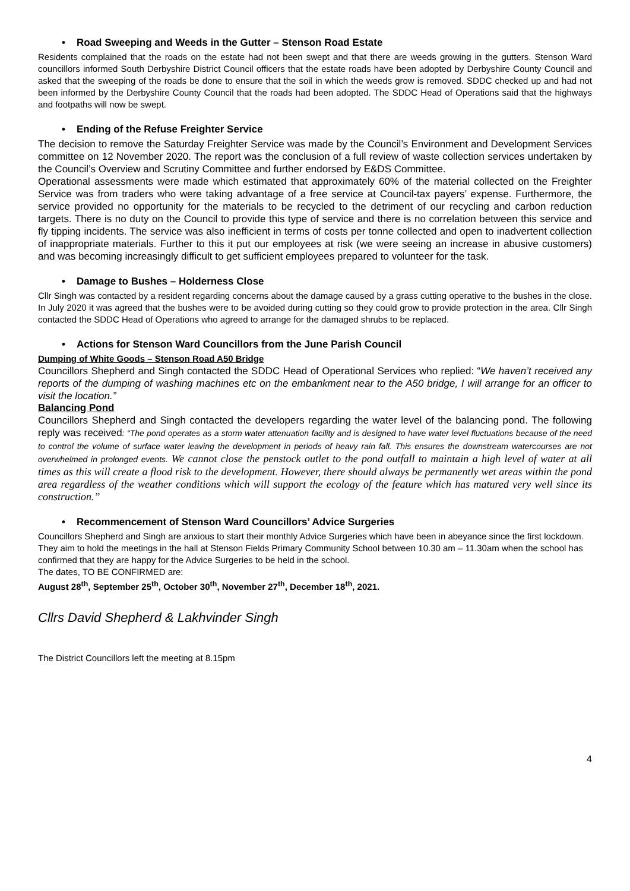• Road Sweeping and Weeds in the Gutter – Stenson Road Estate
Residents complained that the roads on the estate had not been swept and that there are weeds growing in the gutters. Stenson Ward councillors informed South Derbyshire District Council officers that the estate roads have been adopted by Derbyshire County Council and asked that the sweeping of the roads be done to ensure that the soil in which the weeds grow is removed. SDDC checked up and had not been informed by the Derbyshire County Council that the roads had been adopted. The SDDC Head of Operations said that the highways and footpaths will now be swept.
• Ending of the Refuse Freighter Service
The decision to remove the Saturday Freighter Service was made by the Council’s Environment and Development Services committee on 12 November 2020. The report was the conclusion of a full review of waste collection services undertaken by the Council’s Overview and Scrutiny Committee and further endorsed by E&DS Committee.
Operational assessments were made which estimated that approximately 60% of the material collected on the Freighter Service was from traders who were taking advantage of a free service at Council-tax payers’ expense. Furthermore, the service provided no opportunity for the materials to be recycled to the detriment of our recycling and carbon reduction targets. There is no duty on the Council to provide this type of service and there is no correlation between this service and fly tipping incidents. The service was also inefficient in terms of costs per tonne collected and open to inadvertent collection of inappropriate materials. Further to this it put our employees at risk (we were seeing an increase in abusive customers) and was becoming increasingly difficult to get sufficient employees prepared to volunteer for the task.
• Damage to Bushes – Holderness Close
Cllr Singh was contacted by a resident regarding concerns about the damage caused by a grass cutting operative to the bushes in the close. In July 2020 it was agreed that the bushes were to be avoided during cutting so they could grow to provide protection in the area. Cllr Singh contacted the SDDC Head of Operations who agreed to arrange for the damaged shrubs to be replaced.
• Actions for Stenson Ward Councillors from the June Parish Council
Dumping of White Goods – Stenson Road A50 Bridge
Councillors Shepherd and Singh contacted the SDDC Head of Operational Services who replied: “We haven’t received any reports of the dumping of washing machines etc on the embankment near to the A50 bridge, I will arrange for an officer to visit the location.”
Balancing Pond
Councillors Shepherd and Singh contacted the developers regarding the water level of the balancing pond. The following reply was received: “The pond operates as a storm water attenuation facility and is designed to have water level fluctuations because of the need to control the volume of surface water leaving the development in periods of heavy rain fall. This ensures the downstream watercourses are not overwhelmed in prolonged events. We cannot close the penstock outlet to the pond outfall to maintain a high level of water at all times as this will create a flood risk to the development. However, there should always be permanently wet areas within the pond area regardless of the weather conditions which will support the ecology of the feature which has matured very well since its construction.”
• Recommencement of Stenson Ward Councillors’ Advice Surgeries
Councillors Shepherd and Singh are anxious to start their monthly Advice Surgeries which have been in abeyance since the first lockdown. They aim to hold the meetings in the hall at Stenson Fields Primary Community School between 10.30 am – 11.30am when the school has confirmed that they are happy for the Advice Surgeries to be held in the school.
The dates, TO BE CONFIRMED are:
August 28<sup>th</sup>, September 25<sup>th</sup>, October 30<sup>th</sup>, November 27<sup>th</sup>, December 18<sup>th</sup>, 2021.
Cllrs David Shepherd & Lakhvinder Singh
The District Councillors left the meeting at 8.15pm
4